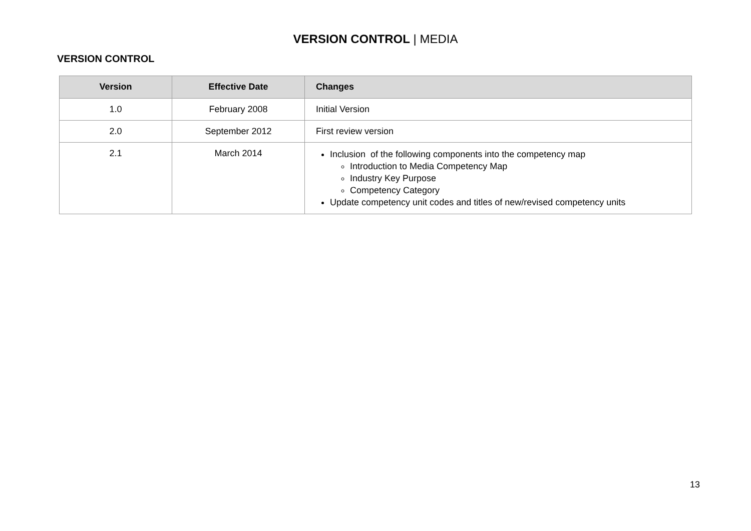VERSION CONTROL | MEDIA
VERSION CONTROL
| Version | Effective Date | Changes |
| --- | --- | --- |
| 1.0 | February 2008 | Initial Version |
| 2.0 | September 2012 | First review version |
| 2.1 | March 2014 | Inclusion of the following components into the competency map Introduction to Media Competency Map Industry Key Purpose Competency Category Update competency unit codes and titles of new/revised competency units |
13